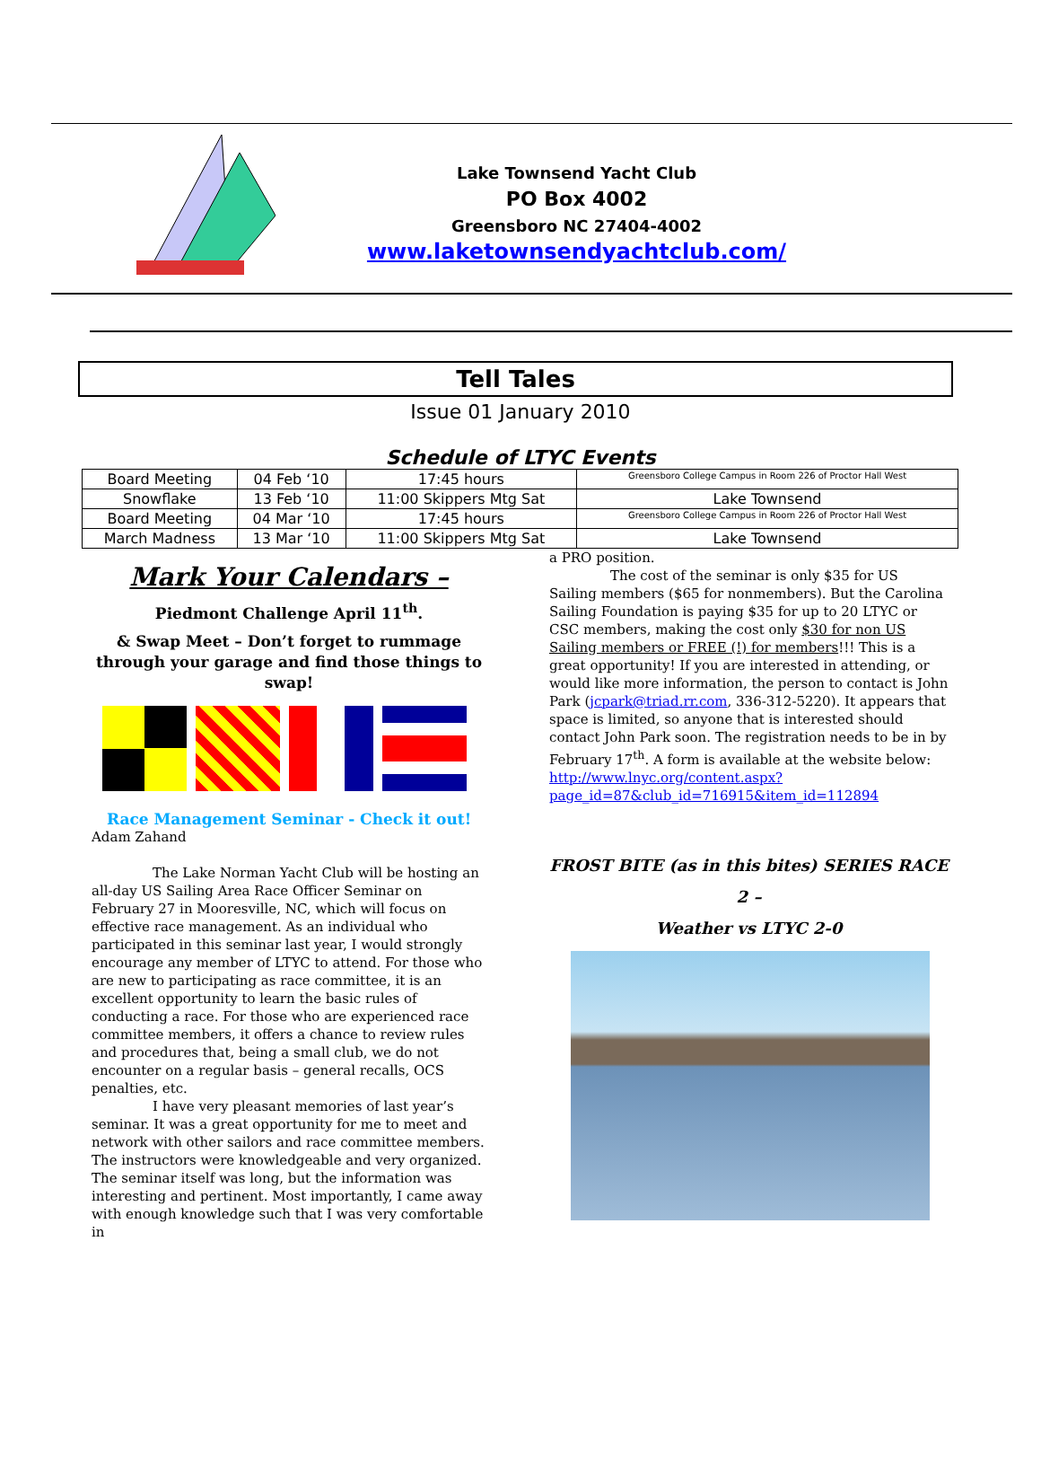Lake Townsend Yacht Club
PO Box 4002
Greensboro NC 27404-4002
www.laketownsendyachtclub.com/
Tell Tales
Issue 01 January 2010
Schedule of LTYC Events
| Board Meeting | 04 Feb ‘10 | 17:45 hours | Greensboro College Campus in Room 226 of Proctor Hall West |
| Snowflake | 13 Feb ‘10 | 11:00 Skippers Mtg Sat | Lake Townsend |
| Board Meeting | 04 Mar ‘10 | 17:45 hours | Greensboro College Campus in Room 226 of Proctor Hall West |
| March Madness | 13 Mar ‘10 | 11:00 Skippers Mtg Sat | Lake Townsend |
Mark Your Calendars –
Piedmont Challenge April 11<sup>th</sup>.
& Swap Meet – Don’t forget to rummage through your garage and find those things to swap!
Race Management Seminar - Check it out!
Adam Zahand
The Lake Norman Yacht Club will be hosting an all-day US Sailing Area Race Officer Seminar on February 27 in Mooresville, NC, which will focus on effective race management. As an individual who participated in this seminar last year, I would strongly encourage any member of LTYC to attend. For those who are new to participating as race committee, it is an excellent opportunity to learn the basic rules of conducting a race. For those who are experienced race committee members, it offers a chance to review rules and procedures that, being a small club, we do not encounter on a regular basis – general recalls, OCS penalties, etc.
I have very pleasant memories of last year’s seminar. It was a great opportunity for me to meet and network with other sailors and race committee members. The instructors were knowledgeable and very organized. The seminar itself was long, but the information was interesting and pertinent. Most importantly, I came away with enough knowledge such that I was very comfortable in
a PRO position.
The cost of the seminar is only $35 for US Sailing members ($65 for nonmembers). But the Carolina Sailing Foundation is paying $35 for up to 20 LTYC or CSC members, making the cost only $30 for non US Sailing members or FREE (!) for members!!! This is a great opportunity! If you are interested in attending, or would like more information, the person to contact is John Park (jcpark@triad.rr.com, 336-312-5220). It appears that space is limited, so anyone that is interested should contact John Park soon. The registration needs to be in by February 17<sup>th</sup>. A form is available at the website below:
http://www.lnyc.org/content.aspx?page_id=87&club_id=716915&item_id=112894
FROST BITE (as in this bites) SERIES RACE 2 –
Weather vs LTYC 2-0